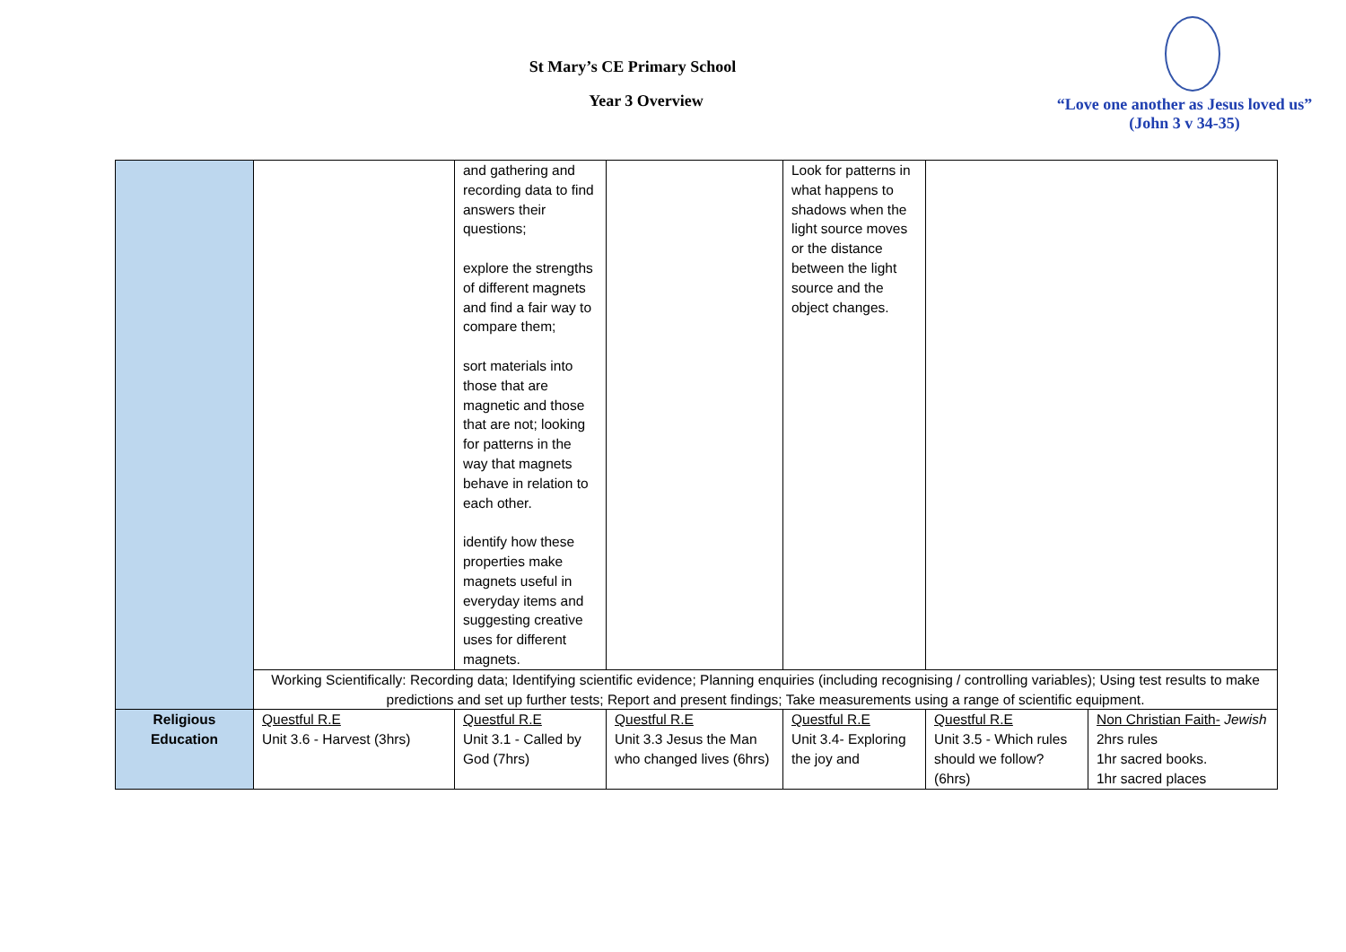St Mary’s CE Primary School
Year 3 Overview
“Love one another as Jesus loved us”
(John 3 v 34-35)
| | | and gathering and recording data to find answers their questions; explore the strengths of different magnets and find a fair way to compare them; sort materials into those that are magnetic and those that are not; looking for patterns in the way that magnets behave in relation to each other. identify how these properties make magnets useful in everyday items and suggesting creative uses for different magnets. | | Look for patterns in what happens to shadows when the light source moves or the distance between the light source and the object changes. | | |
| | Working Scientifically: Recording data; Identifying scientific evidence; Planning enquiries (including recognising / controlling variables); Using test results to make predictions and set up further tests; Report and present findings; Take measurements using a range of scientific equipment. | | | | | |
| Religious Education | Questful R.E Unit 3.6 - Harvest (3hrs) | Questful R.E Unit 3.1 - Called by God (7hrs) | Questful R.E Unit 3.3 Jesus the Man who changed lives (6hrs) | Questful R.E Unit 3.4- Exploring the joy and | Questful R.E Unit 3.5 - Which rules should we follow? (6hrs) | Non Christian Faith- Jewish 2hrs rules 1hr sacred books. 1hr sacred places |